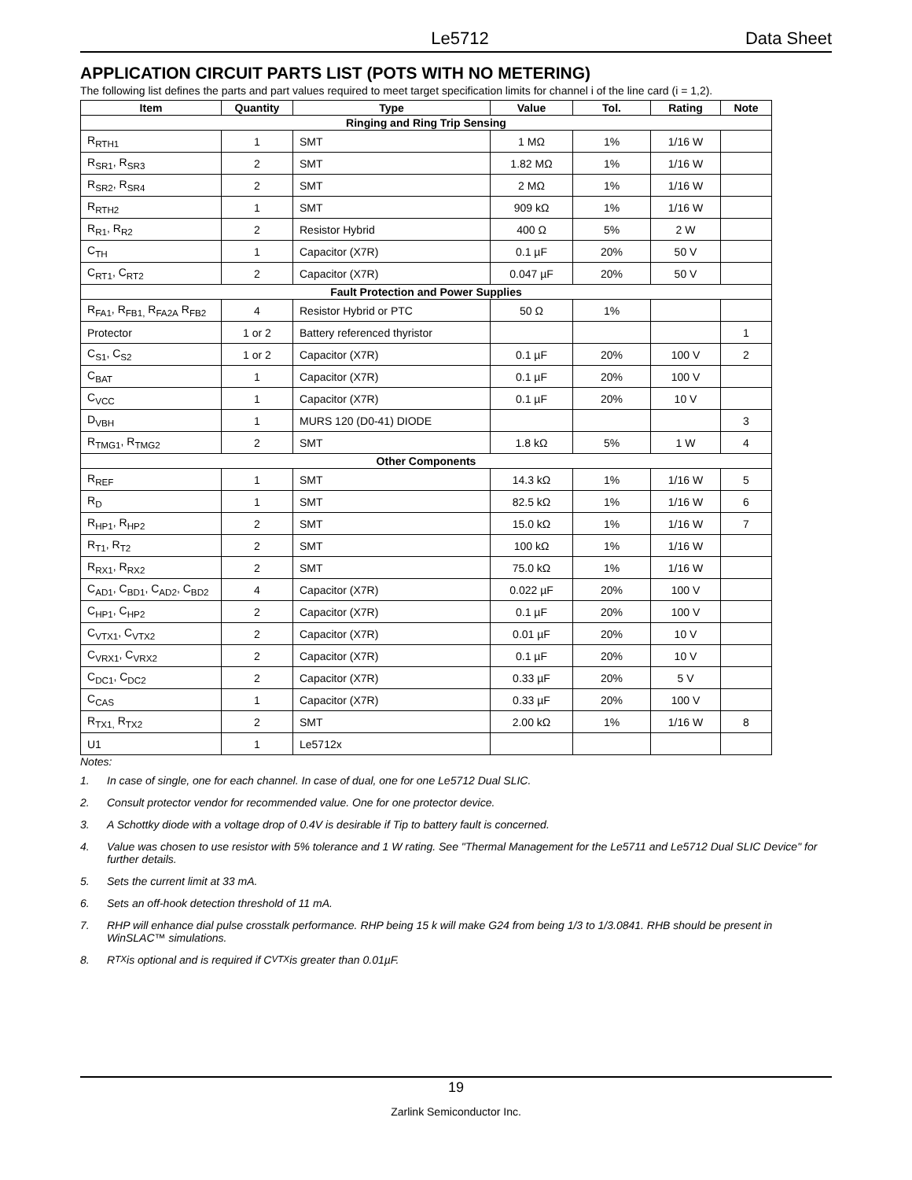Le5712 Data Sheet
APPLICATION CIRCUIT PARTS LIST (POTS WITH NO METERING)
The following list defines the parts and part values required to meet target specification limits for channel i of the line card (i = 1,2).
| Item | Quantity | Type | Value | Tol. | Rating | Note |
| --- | --- | --- | --- | --- | --- | --- |
| Ringing and Ring Trip Sensing | | | | | | |
| R<sub>RTH1</sub> | 1 | SMT | 1 MΩ | 1% | 1/16 W | |
| R<sub>SR1</sub>, R<sub>SR3</sub> | 2 | SMT | 1.82 MΩ | 1% | 1/16 W | |
| R<sub>SR2</sub>, R<sub>SR4</sub> | 2 | SMT | 2 MΩ | 1% | 1/16 W | |
| R<sub>RTH2</sub> | 1 | SMT | 909 kΩ | 1% | 1/16 W | |
| R<sub>R1</sub>, R<sub>R2</sub> | 2 | Resistor Hybrid | 400 Ω | 5% | 2 W | |
| C<sub>TH</sub> | 1 | Capacitor (X7R) | 0.1 µF | 20% | 50 V | |
| C<sub>RT1</sub>, C<sub>RT2</sub> | 2 | Capacitor (X7R) | 0.047 µF | 20% | 50 V | |
| Fault Protection and Power Supplies | | | | | | |
| R<sub>FA1</sub>, R<sub>FB1,</sub> R<sub>FA2A</sub> R<sub>FB2</sub> | 4 | Resistor Hybrid or PTC | 50 Ω | 1% | | |
| Protector | 1 or 2 | Battery referenced thyristor | | | | 1 |
| C<sub>S1</sub>, C<sub>S2</sub> | 1 or 2 | Capacitor (X7R) | 0.1 µF | 20% | 100 V | 2 |
| C<sub>BAT</sub> | 1 | Capacitor (X7R) | 0.1 µF | 20% | 100 V | |
| C<sub>VCC</sub> | 1 | Capacitor (X7R) | 0.1 µF | 20% | 10 V | |
| D<sub>VBH</sub> | 1 | MURS 120 (D0-41) DIODE | | | | 3 |
| R<sub>TMG1</sub>, R<sub>TMG2</sub> | 2 | SMT | 1.8 kΩ | 5% | 1 W | 4 |
| Other Components | | | | | | |
| R<sub>REF</sub> | 1 | SMT | 14.3 kΩ | 1% | 1/16 W | 5 |
| R<sub>D</sub> | 1 | SMT | 82.5 kΩ | 1% | 1/16 W | 6 |
| R<sub>HP1</sub>, R<sub>HP2</sub> | 2 | SMT | 15.0 kΩ | 1% | 1/16 W | 7 |
| R<sub>T1</sub>, R<sub>T2</sub> | 2 | SMT | 100 kΩ | 1% | 1/16 W | |
| R<sub>RX1</sub>, R<sub>RX2</sub> | 2 | SMT | 75.0 kΩ | 1% | 1/16 W | |
| C<sub>AD1</sub>, C<sub>BD1</sub>, C<sub>AD2</sub>, C<sub>BD2</sub> | 4 | Capacitor (X7R) | 0.022 µF | 20% | 100 V | |
| C<sub>HP1</sub>, C<sub>HP2</sub> | 2 | Capacitor (X7R) | 0.1 µF | 20% | 100 V | |
| C<sub>VTX1</sub>, C<sub>VTX2</sub> | 2 | Capacitor (X7R) | 0.01 µF | 20% | 10 V | |
| C<sub>VRX1</sub>, C<sub>VRX2</sub> | 2 | Capacitor (X7R) | 0.1 µF | 20% | 10 V | |
| C<sub>DC1</sub>, C<sub>DC2</sub> | 2 | Capacitor (X7R) | 0.33 µF | 20% | 5 V | |
| C<sub>CAS</sub> | 1 | Capacitor (X7R) | 0.33 µF | 20% | 100 V | |
| R<sub>TX1,</sub> R<sub>TX2</sub> | 2 | SMT | 2.00 kΩ | 1% | 1/16 W | 8 |
| U1 | 1 | Le5712x | | | | |
Notes:
1. In case of single, one for each channel. In case of dual, one for one Le5712 Dual SLIC.
2. Consult protector vendor for recommended value. One for one protector device.
3. A Schottky diode with a voltage drop of 0.4V is desirable if Tip to battery fault is concerned.
4. Value was chosen to use resistor with 5% tolerance and 1 W rating. See "Thermal Management for the Le5711 and Le5712 Dual SLIC Device" for further details.
5. Sets the current limit at 33 mA.
6. Sets an off-hook detection threshold of 11 mA.
7. RHP will enhance dial pulse crosstalk performance. RHP being 15 k will make G24 from being 1/3 to 1/3.0841. RHB should be present in WinSLAC™ simulations.
8. R<sub>TX</sub> is optional and is required if C<sub>VTX</sub> is greater than 0.01µF.
19
Zarlink Semiconductor Inc.